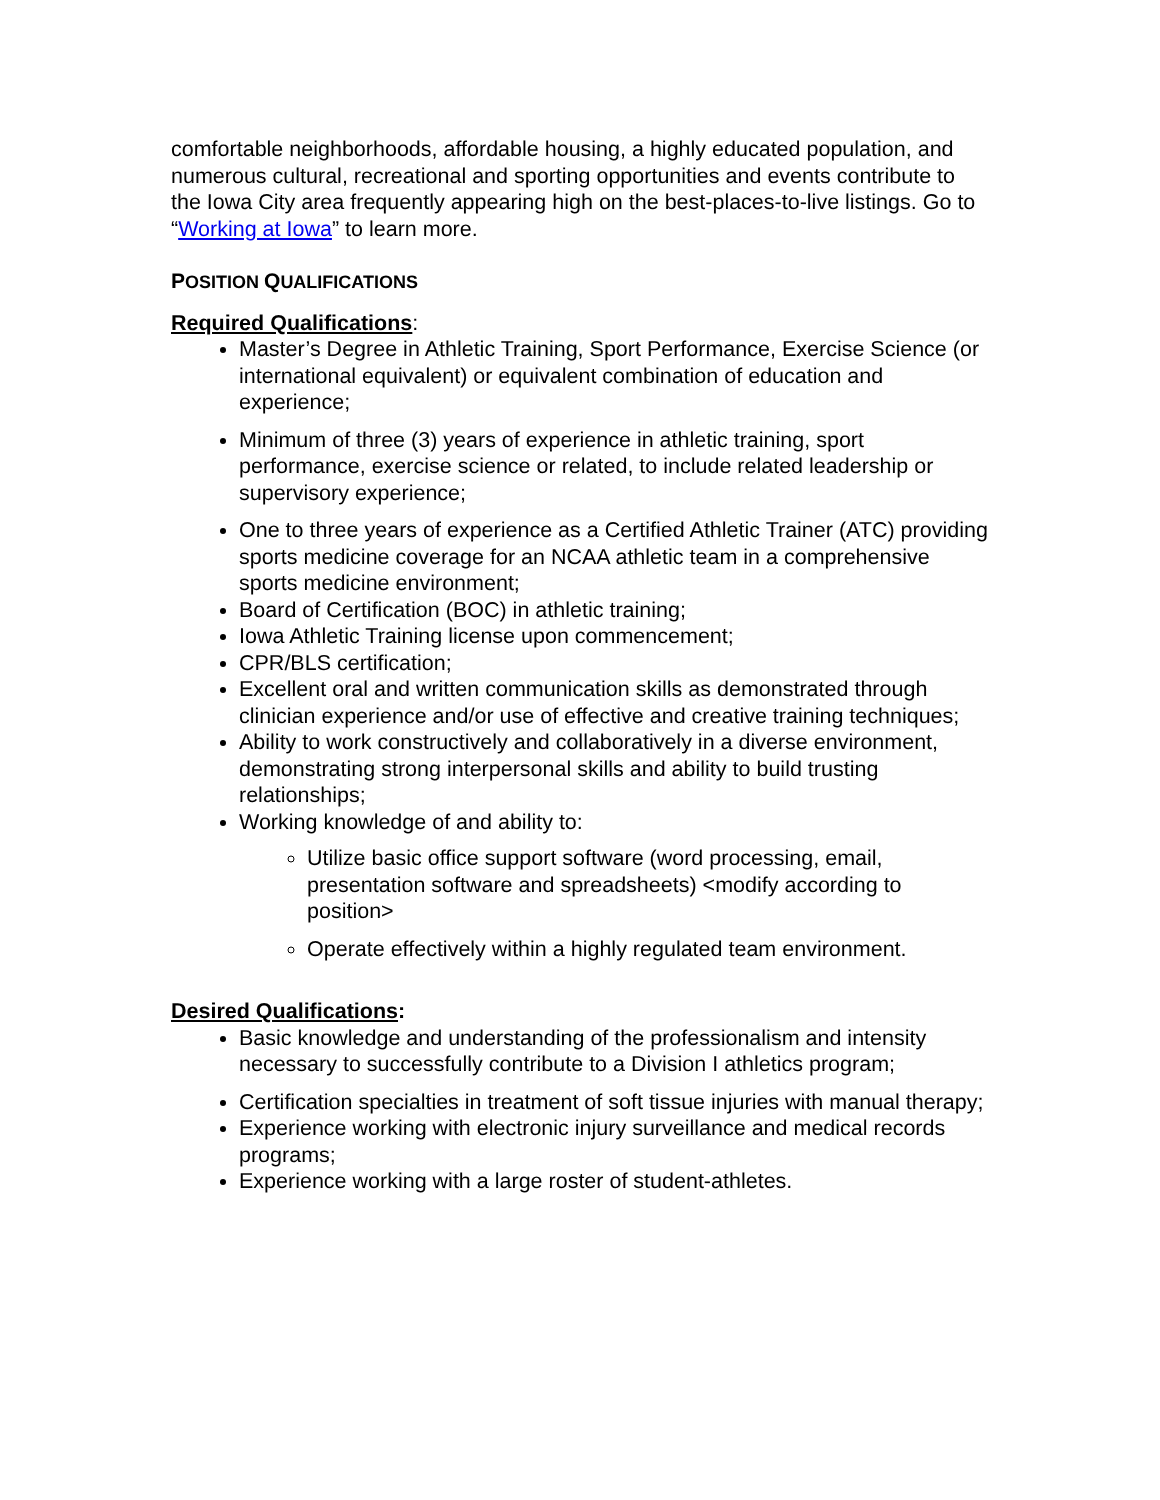comfortable neighborhoods, affordable housing, a highly educated population, and numerous cultural, recreational and sporting opportunities and events contribute to the Iowa City area frequently appearing high on the best-places-to-live listings. Go to “Working at Iowa” to learn more.
POSITION QUALIFICATIONS
Required Qualifications:
Master’s Degree in Athletic Training, Sport Performance, Exercise Science (or international equivalent) or equivalent combination of education and experience;
Minimum of three (3) years of experience in athletic training, sport performance, exercise science or related, to include related leadership or supervisory experience;
One to three years of experience as a Certified Athletic Trainer (ATC) providing sports medicine coverage for an NCAA athletic team in a comprehensive sports medicine environment;
Board of Certification (BOC) in athletic training;
Iowa Athletic Training license upon commencement;
CPR/BLS certification;
Excellent oral and written communication skills as demonstrated through clinician experience and/or use of effective and creative training techniques;
Ability to work constructively and collaboratively in a diverse environment, demonstrating strong interpersonal skills and ability to build trusting relationships;
Working knowledge of and ability to:
Utilize basic office support software (word processing, email, presentation software and spreadsheets) <modify according to position>
Operate effectively within a highly regulated team environment.
Desired Qualifications:
Basic knowledge and understanding of the professionalism and intensity necessary to successfully contribute to a Division I athletics program;
Certification specialties in treatment of soft tissue injuries with manual therapy;
Experience working with electronic injury surveillance and medical records programs;
Experience working with a large roster of student-athletes.